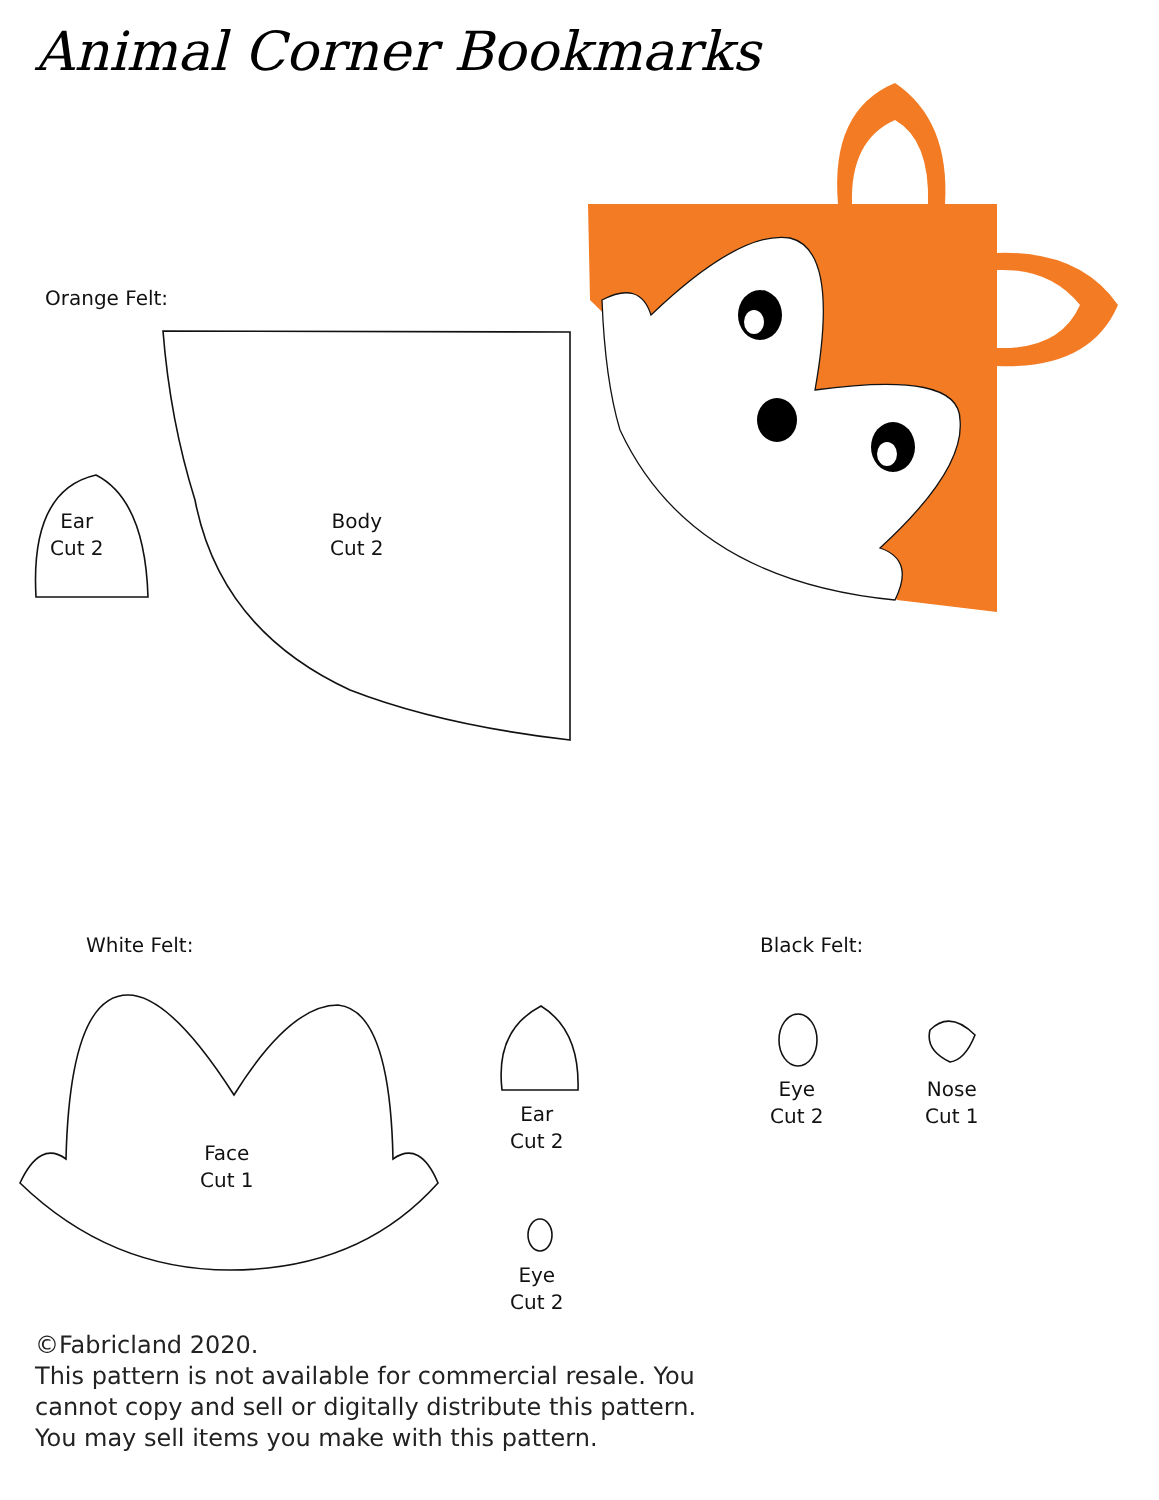Animal Corner Bookmarks
Orange Felt:
Ear
Cut 2
Body
Cut 2
White Felt: Black Felt:
Face
Cut 1
Ear
Cut 2
Eye
Cut 2
Eye
Cut 2
Nose
Cut 1
©Fabricland 2020.
This pattern is not available for commercial resale. You
cannot copy and sell or digitally distribute this pattern.
You may sell items you make with this pattern.